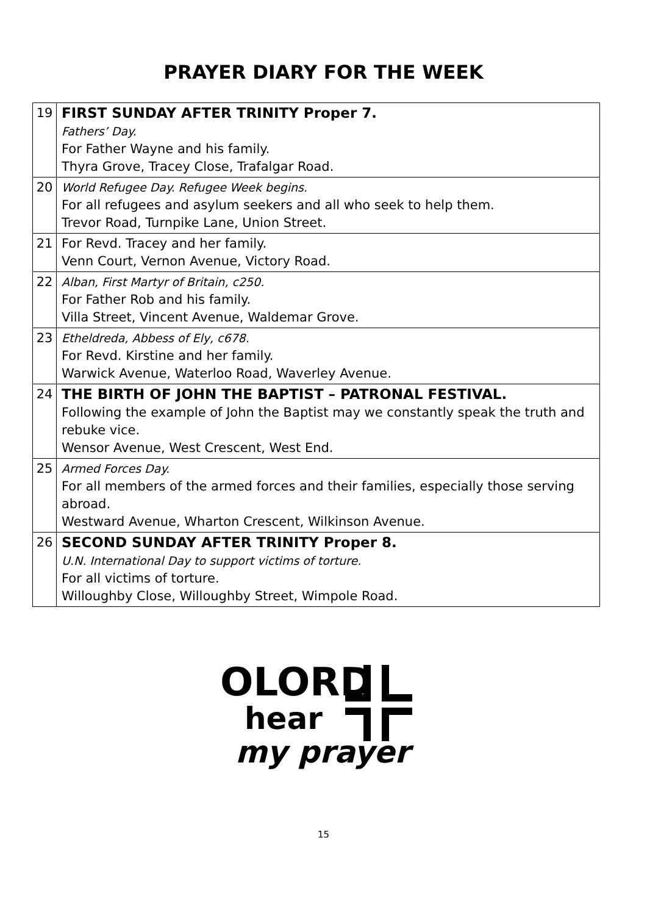PRAYER DIARY FOR THE WEEK
| 19 | FIRST SUNDAY AFTER TRINITY Proper 7. Fathers’ Day. For Father Wayne and his family. Thyra Grove, Tracey Close, Trafalgar Road. |
| 20 | World Refugee Day. Refugee Week begins. For all refugees and asylum seekers and all who seek to help them. Trevor Road, Turnpike Lane, Union Street. |
| 21 | For Revd. Tracey and her family. Venn Court, Vernon Avenue, Victory Road. |
| 22 | Alban, First Martyr of Britain, c250. For Father Rob and his family. Villa Street, Vincent Avenue, Waldemar Grove. |
| 23 | Etheldreda, Abbess of Ely, c678. For Revd. Kirstine and her family. Warwick Avenue, Waterloo Road, Waverley Avenue. |
| 24 | THE BIRTH OF JOHN THE BAPTIST – PATRONAL FESTIVAL. Following the example of John the Baptist may we constantly speak the truth and rebuke vice. Wensor Avenue, West Crescent, West End. |
| 25 | Armed Forces Day. For all members of the armed forces and their families, especially those serving abroad. Westward Avenue, Wharton Crescent, Wilkinson Avenue. |
| 26 | SECOND SUNDAY AFTER TRINITY Proper 8. U.N. International Day to support victims of torture. For all victims of torture. Willoughby Close, Willoughby Street, Wimpole Road. |
OLORD
hear
my prayer
15